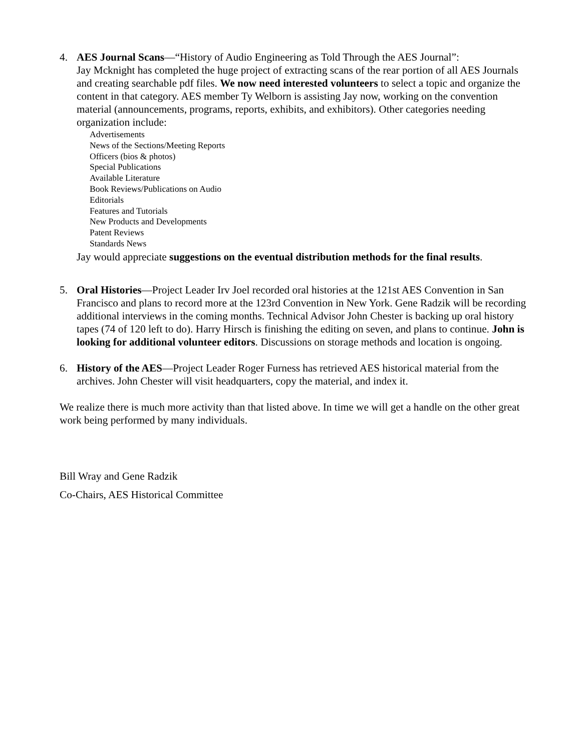4. AES Journal Scans—“History of Audio Engineering as Told Through the AES Journal”:
Jay Mcknight has completed the huge project of extracting scans of the rear portion of all AES Journals and creating searchable pdf files. We now need interested volunteers to select a topic and organize the content in that category. AES member Ty Welborn is assisting Jay now, working on the convention material (announcements, programs, reports, exhibits, and exhibitors). Other categories needing organization include:
Advertisements
News of the Sections/Meeting Reports
Officers (bios & photos)
Special Publications
Available Literature
Book Reviews/Publications on Audio
Editorials
Features and Tutorials
New Products and Developments
Patent Reviews
Standards News
Jay would appreciate suggestions on the eventual distribution methods for the final results.
5. Oral Histories—Project Leader Irv Joel recorded oral histories at the 121st AES Convention in San Francisco and plans to record more at the 123rd Convention in New York. Gene Radzik will be recording additional interviews in the coming months. Technical Advisor John Chester is backing up oral history tapes (74 of 120 left to do). Harry Hirsch is finishing the editing on seven, and plans to continue. John is looking for additional volunteer editors. Discussions on storage methods and location is ongoing.
6. History of the AES—Project Leader Roger Furness has retrieved AES historical material from the archives. John Chester will visit headquarters, copy the material, and index it.
We realize there is much more activity than that listed above. In time we will get a handle on the other great work being performed by many individuals.
Bill Wray and Gene Radzik
Co-Chairs, AES Historical Committee